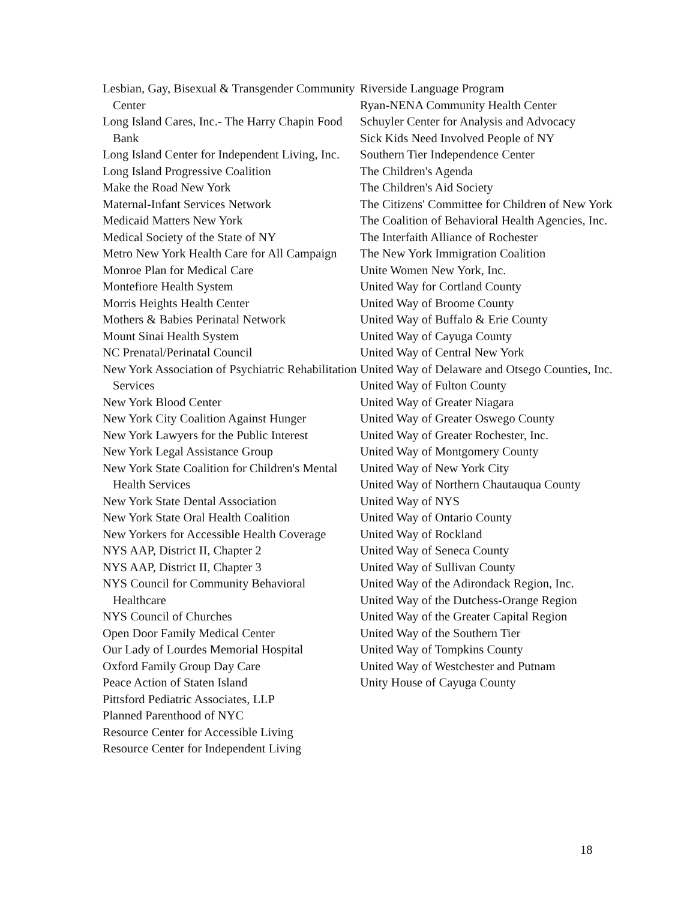Lesbian, Gay, Bisexual & Transgender Community Center
Long Island Cares, Inc.- The Harry Chapin Food Bank
Long Island Center for Independent Living, Inc.
Long Island Progressive Coalition
Make the Road New York
Maternal-Infant Services Network
Medicaid Matters New York
Medical Society of the State of NY
Metro New York Health Care for All Campaign
Monroe Plan for Medical Care
Montefiore Health System
Morris Heights Health Center
Mothers & Babies Perinatal Network
Mount Sinai Health System
NC Prenatal/Perinatal Council
New York Association of Psychiatric Rehabilitation Services
New York Blood Center
New York City Coalition Against Hunger
New York Lawyers for the Public Interest
New York Legal Assistance Group
New York State Coalition for Children's Mental Health Services
New York State Dental Association
New York State Oral Health Coalition
New Yorkers for Accessible Health Coverage
NYS AAP, District II, Chapter 2
NYS AAP, District II, Chapter 3
NYS Council for Community Behavioral Healthcare
NYS Council of Churches
Open Door Family Medical Center
Our Lady of Lourdes Memorial Hospital
Oxford Family Group Day Care
Peace Action of Staten Island
Pittsford Pediatric Associates, LLP
Planned Parenthood of NYC
Resource Center for Accessible Living
Resource Center for Independent Living
Riverside Language Program
Ryan-NENA Community Health Center
Schuyler Center for Analysis and Advocacy
Sick Kids Need Involved People of NY
Southern Tier Independence Center
The Children's Agenda
The Children's Aid Society
The Citizens' Committee for Children of New York
The Coalition of Behavioral Health Agencies, Inc.
The Interfaith Alliance of Rochester
The New York Immigration Coalition
Unite Women New York, Inc.
United Way for Cortland County
United Way of Broome County
United Way of Buffalo & Erie County
United Way of Cayuga County
United Way of Central New York
United Way of Delaware and Otsego Counties, Inc.
United Way of Fulton County
United Way of Greater Niagara
United Way of Greater Oswego County
United Way of Greater Rochester, Inc.
United Way of Montgomery County
United Way of New York City
United Way of Northern Chautauqua County
United Way of NYS
United Way of Ontario County
United Way of Rockland
United Way of Seneca County
United Way of Sullivan County
United Way of the Adirondack Region, Inc.
United Way of the Dutchess-Orange Region
United Way of the Greater Capital Region
United Way of the Southern Tier
United Way of Tompkins County
United Way of Westchester and Putnam
Unity House of Cayuga County
18